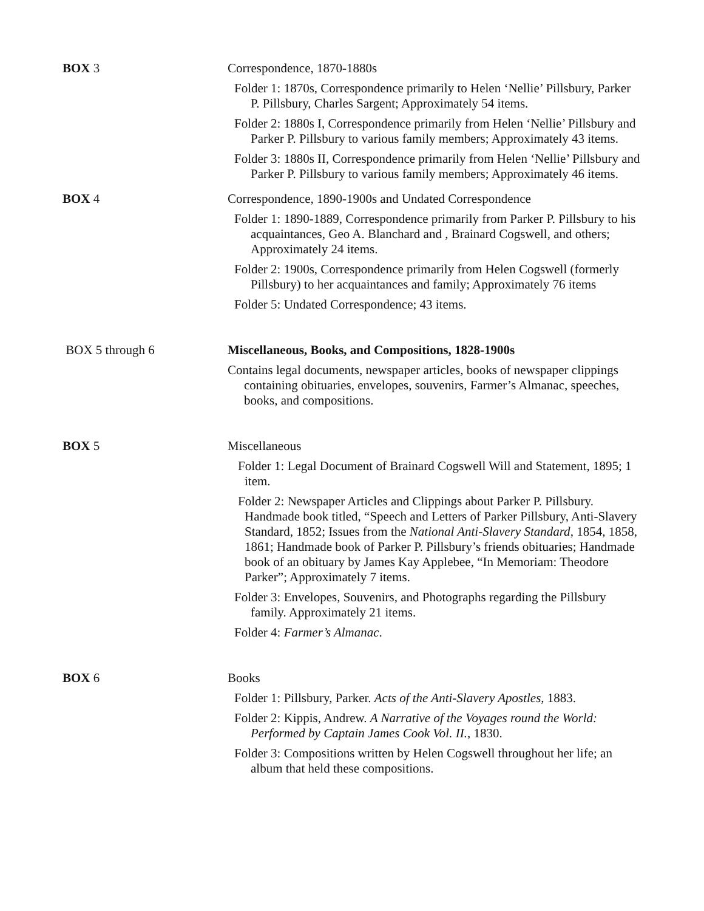BOX 3 Correspondence, 1870-1880s
Folder 1: 1870s, Correspondence primarily to Helen ‘Nellie’ Pillsbury, Parker P. Pillsbury, Charles Sargent; Approximately 54 items.
Folder 2: 1880s I, Correspondence primarily from Helen ‘Nellie’ Pillsbury and Parker P. Pillsbury to various family members; Approximately 43 items.
Folder 3: 1880s II, Correspondence primarily from Helen ‘Nellie’ Pillsbury and Parker P. Pillsbury to various family members; Approximately 46 items.
BOX 4 Correspondence, 1890-1900s and Undated Correspondence
Folder 1: 1890-1889, Correspondence primarily from Parker P. Pillsbury to his acquaintances, Geo A. Blanchard and , Brainard Cogswell, and others; Approximately 24 items.
Folder 2: 1900s, Correspondence primarily from Helen Cogswell (formerly Pillsbury) to her acquaintances and family; Approximately 76 items
Folder 5: Undated Correspondence; 43 items.
BOX 5 through 6 Miscellaneous, Books, and Compositions, 1828-1900s
Contains legal documents, newspaper articles, books of newspaper clippings containing obituaries, envelopes, souvenirs, Farmer’s Almanac, speeches, books, and compositions.
BOX 5 Miscellaneous
Folder 1: Legal Document of Brainard Cogswell Will and Statement, 1895; 1 item.
Folder 2: Newspaper Articles and Clippings about Parker P. Pillsbury. Handmade book titled, “Speech and Letters of Parker Pillsbury, Anti-Slavery Standard, 1852; Issues from the National Anti-Slavery Standard, 1854, 1858, 1861; Handmade book of Parker P. Pillsbury’s friends obituaries; Handmade book of an obituary by James Kay Applebee, “In Memoriam: Theodore Parker”; Approximately 7 items.
Folder 3: Envelopes, Souvenirs, and Photographs regarding the Pillsbury family. Approximately 21 items.
Folder 4: Farmer’s Almanac.
BOX 6 Books
Folder 1: Pillsbury, Parker. Acts of the Anti-Slavery Apostles, 1883.
Folder 2: Kippis, Andrew. A Narrative of the Voyages round the World: Performed by Captain James Cook Vol. II., 1830.
Folder 3: Compositions written by Helen Cogswell throughout her life; an album that held these compositions.